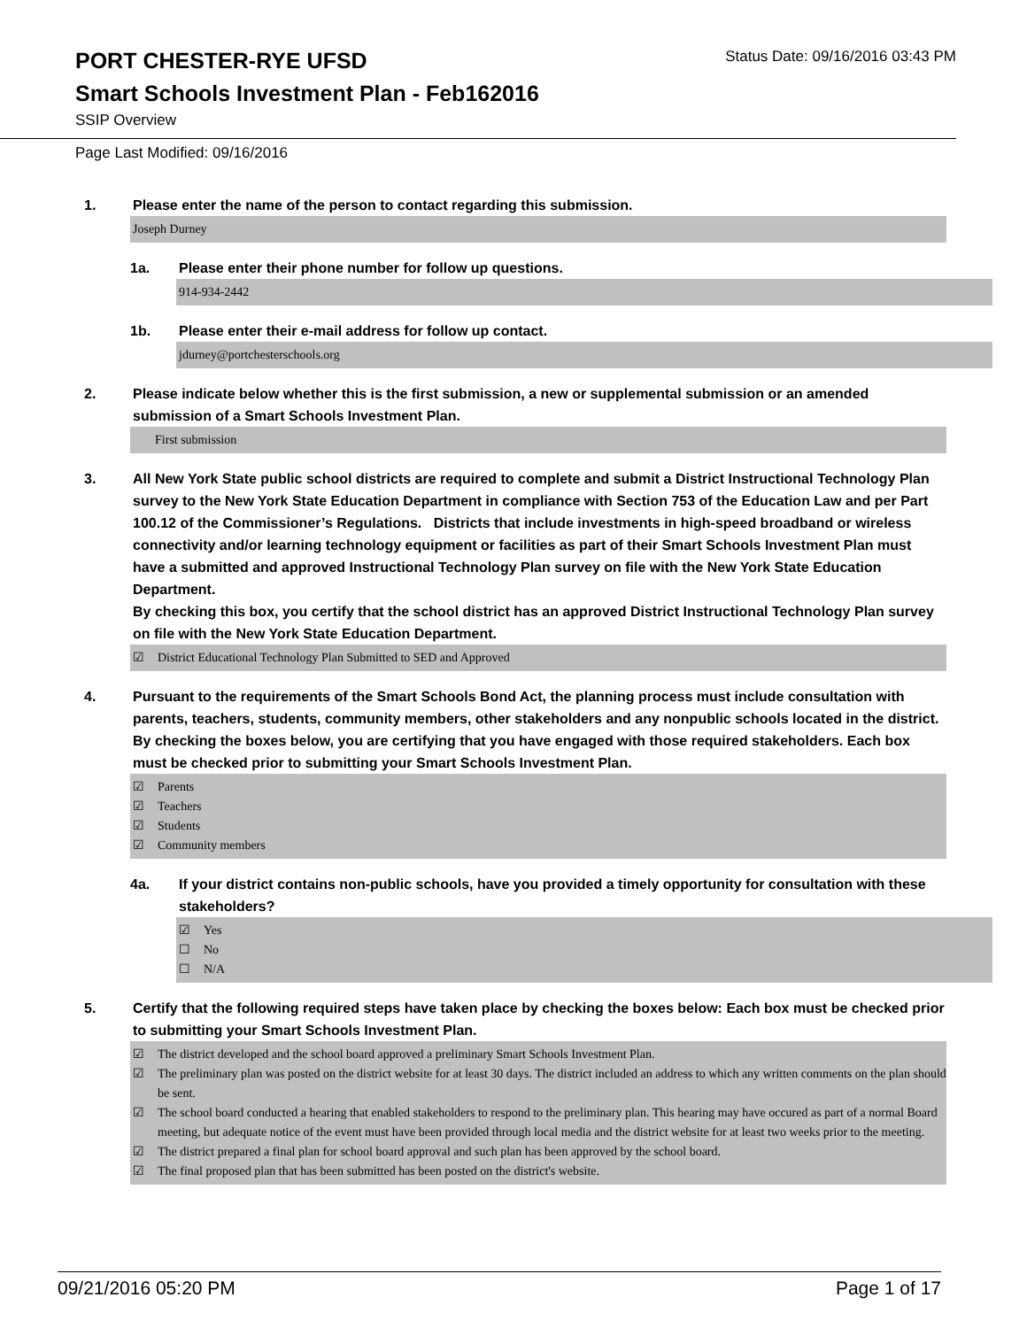PORT CHESTER-RYE UFSD
Status Date: 09/16/2016 03:43 PM
Smart Schools Investment Plan - Feb162016
SSIP Overview
Page Last Modified: 09/16/2016
1. Please enter the name of the person to contact regarding this submission.
Joseph Durney
1a. Please enter their phone number for follow up questions.
914-934-2442
1b. Please enter their e-mail address for follow up contact.
jdurney@portchesterschools.org
2. Please indicate below whether this is the first submission, a new or supplemental submission or an amended submission of a Smart Schools Investment Plan.
First submission
3. All New York State public school districts are required to complete and submit a District Instructional Technology Plan survey to the New York State Education Department in compliance with Section 753 of the Education Law and per Part 100.12 of the Commissioner’s Regulations. Districts that include investments in high-speed broadband or wireless connectivity and/or learning technology equipment or facilities as part of their Smart Schools Investment Plan must have a submitted and approved Instructional Technology Plan survey on file with the New York State Education Department.
By checking this box, you certify that the school district has an approved District Instructional Technology Plan survey on file with the New York State Education Department.
☑ District Educational Technology Plan Submitted to SED and Approved
4. Pursuant to the requirements of the Smart Schools Bond Act, the planning process must include consultation with parents, teachers, students, community members, other stakeholders and any nonpublic schools located in the district.
By checking the boxes below, you are certifying that you have engaged with those required stakeholders. Each box must be checked prior to submitting your Smart Schools Investment Plan.
☑ Parents
☑ Teachers
☑ Students
☑ Community members
4a. If your district contains non-public schools, have you provided a timely opportunity for consultation with these stakeholders?
☑ Yes
☐ No
☐ N/A
5. Certify that the following required steps have taken place by checking the boxes below: Each box must be checked prior to submitting your Smart Schools Investment Plan.
☑ The district developed and the school board approved a preliminary Smart Schools Investment Plan.
☑ The preliminary plan was posted on the district website for at least 30 days. The district included an address to which any written comments on the plan should be sent.
☑ The school board conducted a hearing that enabled stakeholders to respond to the preliminary plan. This hearing may have occured as part of a normal Board meeting, but adequate notice of the event must have been provided through local media and the district website for at least two weeks prior to the meeting.
☑ The district prepared a final plan for school board approval and such plan has been approved by the school board.
☑ The final proposed plan that has been submitted has been posted on the district's website.
09/21/2016 05:20 PM Page 1 of 17